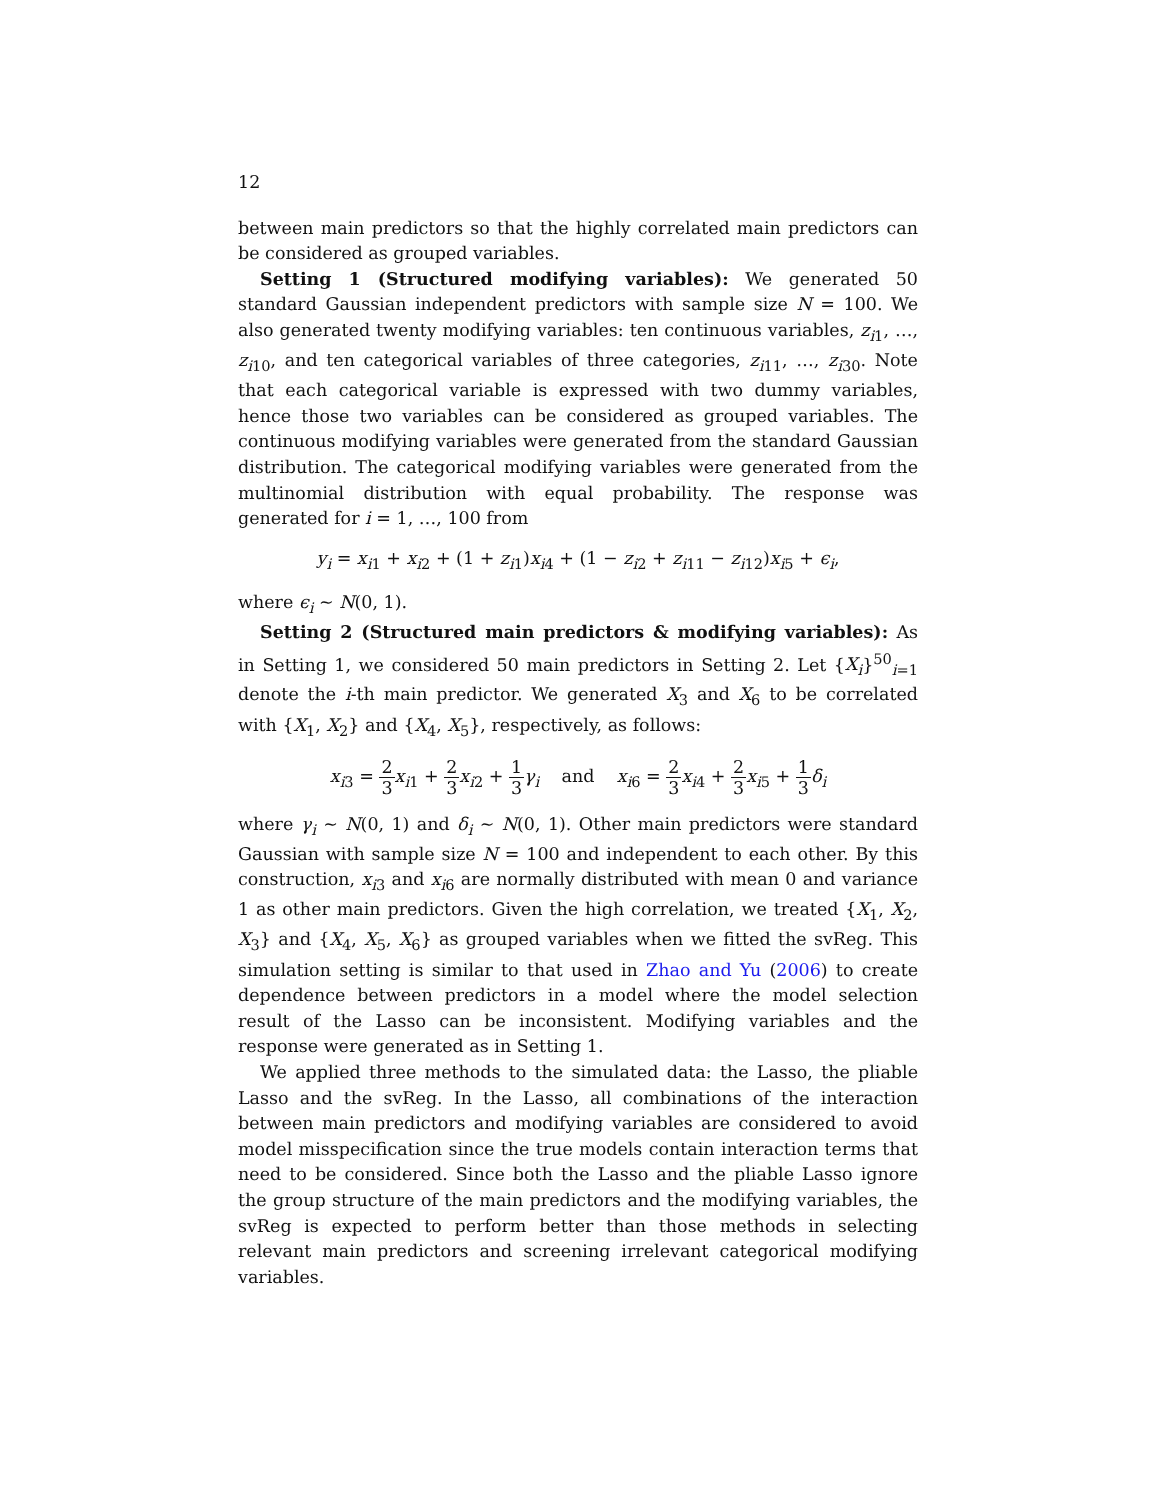12
between main predictors so that the highly correlated main predictors can be considered as grouped variables.
Setting 1 (Structured modifying variables): We generated 50 standard Gaussian independent predictors with sample size N = 100. We also generated twenty modifying variables: ten continuous variables, z<sub>i1</sub>, …, z<sub>i10</sub>, and ten categorical variables of three categories, z<sub>i11</sub>, …, z<sub>i30</sub>. Note that each categorical variable is expressed with two dummy variables, hence those two variables can be considered as grouped variables. The continuous modifying variables were generated from the standard Gaussian distribution. The categorical modifying variables were generated from the multinomial distribution with equal probability. The response was generated for i = 1, …, 100 from
y<sub>i</sub> = x<sub>i1</sub> + x<sub>i2</sub> + (1 + z<sub>i1</sub>)x<sub>i4</sub> + (1 − z<sub>i2</sub> + z<sub>i11</sub> − z<sub>i12</sub>)x<sub>i5</sub> + ϵ<sub>i</sub>,
where ϵ<sub>i</sub> ∼ N(0, 1).
Setting 2 (Structured main predictors & modifying variables): As in Setting 1, we considered 50 main predictors in Setting 2. Let {X<sub>i</sub>}<sup>50</sup><sub>i=1</sub> denote the i-th main predictor. We generated X<sub>3</sub> and X<sub>6</sub> to be correlated with {X<sub>1</sub>, X<sub>2</sub>} and {X<sub>4</sub>, X<sub>5</sub>}, respectively, as follows:
x<sub>i3</sub> = 2 3 x<sub>i1</sub> + 2 3 x<sub>i2</sub> + 1 3 γ<sub>i</sub> and x<sub>i6</sub> = 2 3 x<sub>i4</sub> + 2 3 x<sub>i5</sub> + 1 3 δ<sub>i</sub>
where γ<sub>i</sub> ∼ N(0, 1) and δ<sub>i</sub> ∼ N(0, 1). Other main predictors were standard Gaussian with sample size N = 100 and independent to each other. By this construction, x<sub>i3</sub> and x<sub>i6</sub> are normally distributed with mean 0 and variance 1 as other main predictors. Given the high correlation, we treated {X<sub>1</sub>, X<sub>2</sub>, X<sub>3</sub>} and {X<sub>4</sub>, X<sub>5</sub>, X<sub>6</sub>} as grouped variables when we fitted the svReg. This simulation setting is similar to that used in Zhao and Yu (2006) to create dependence between predictors in a model where the model selection result of the Lasso can be inconsistent. Modifying variables and the response were generated as in Setting 1.
We applied three methods to the simulated data: the Lasso, the pliable Lasso and the svReg. In the Lasso, all combinations of the interaction between main predictors and modifying variables are considered to avoid model misspecification since the true models contain interaction terms that need to be considered. Since both the Lasso and the pliable Lasso ignore the group structure of the main predictors and the modifying variables, the svReg is expected to perform better than those methods in selecting relevant main predictors and screening irrelevant categorical modifying variables.